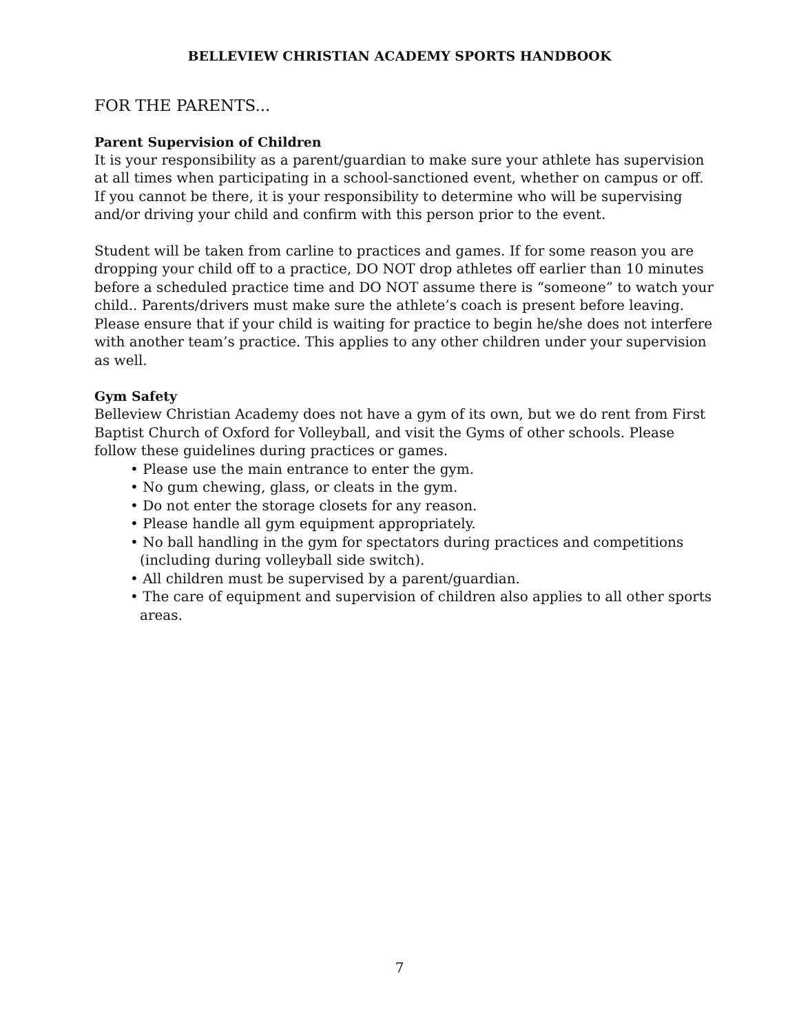BELLEVIEW CHRISTIAN ACADEMY SPORTS HANDBOOK
FOR THE PARENTS...
Parent Supervision of Children
It is your responsibility as a parent/guardian to make sure your athlete has supervision at all times when participating in a school-sanctioned event, whether on campus or off. If you cannot be there, it is your responsibility to determine who will be supervising and/or driving your child and confirm with this person prior to the event.
Student will be taken from carline to practices and games. If for some reason you are dropping your child off to a practice, DO NOT drop athletes off earlier than 10 minutes before a scheduled practice time and DO NOT assume there is “someone” to watch your child.. Parents/drivers must make sure the athlete’s coach is present before leaving. Please ensure that if your child is waiting for practice to begin he/she does not interfere with another team’s practice. This applies to any other children under your supervision as well.
Gym Safety
Belleview Christian Academy does not have a gym of its own, but we do rent from First Baptist Church of Oxford for Volleyball, and visit the Gyms of other schools. Please follow these guidelines during practices or games.
• Please use the main entrance to enter the gym.
• No gum chewing, glass, or cleats in the gym.
• Do not enter the storage closets for any reason.
• Please handle all gym equipment appropriately.
• No ball handling in the gym for spectators during practices and competitions (including during volleyball side switch).
• All children must be supervised by a parent/guardian.
• The care of equipment and supervision of children also applies to all other sports areas.
7